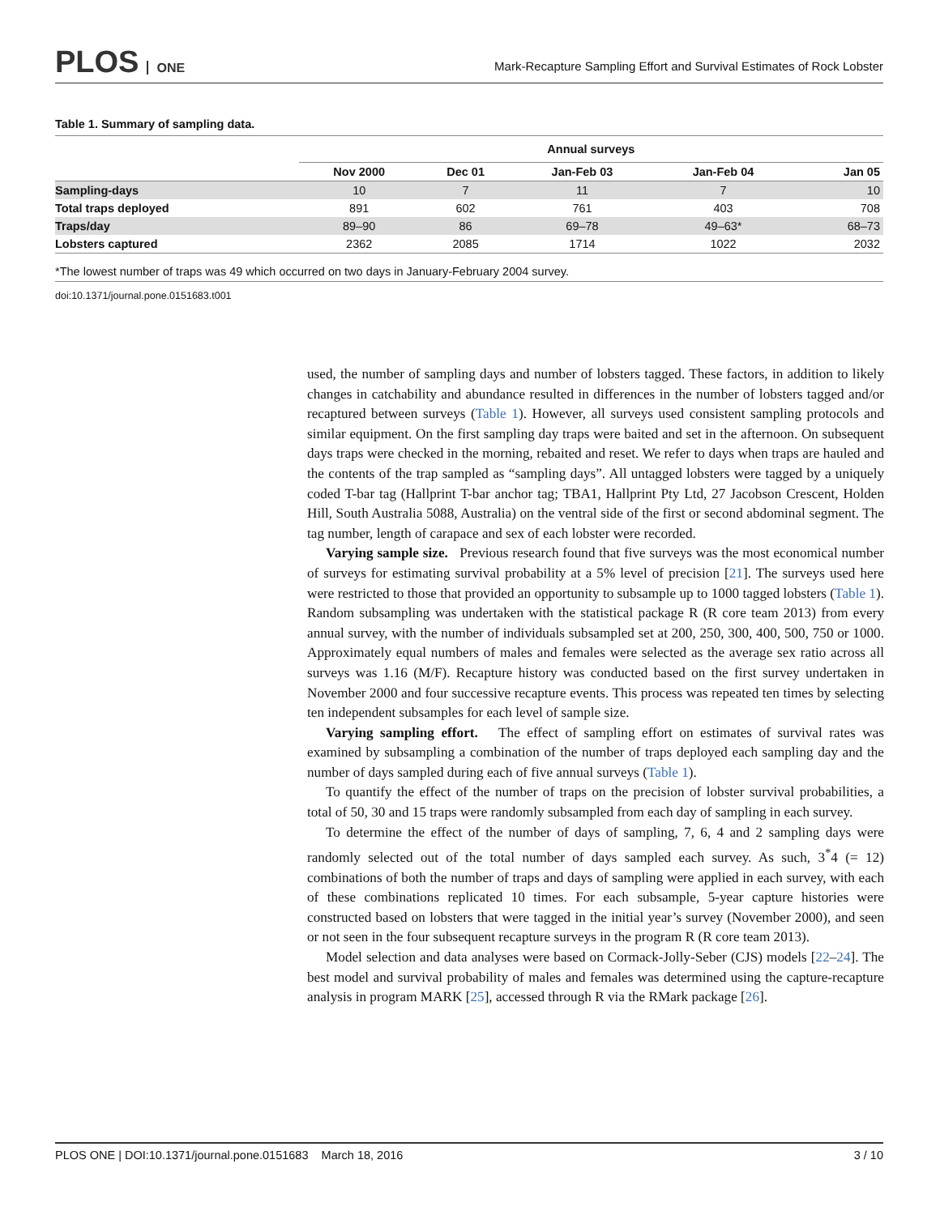PLOS ONE
Mark-Recapture Sampling Effort and Survival Estimates of Rock Lobster
Table 1. Summary of sampling data.
| | Annual surveys | | | | |
| --- | --- | --- | --- | --- | --- |
| | Nov 2000 | Dec 01 | Jan-Feb 03 | Jan-Feb 04 | Jan 05 |
| Sampling-days | 10 | 7 | 11 | 7 | 10 |
| Total traps deployed | 891 | 602 | 761 | 403 | 708 |
| Traps/day | 89–90 | 86 | 69–78 | 49–63* | 68–73 |
| Lobsters captured | 2362 | 2085 | 1714 | 1022 | 2032 |
*The lowest number of traps was 49 which occurred on two days in January-February 2004 survey.
doi:10.1371/journal.pone.0151683.t001
used, the number of sampling days and number of lobsters tagged. These factors, in addition to likely changes in catchability and abundance resulted in differences in the number of lobsters tagged and/or recaptured between surveys (Table 1). However, all surveys used consistent sampling protocols and similar equipment. On the first sampling day traps were baited and set in the afternoon. On subsequent days traps were checked in the morning, rebaited and reset. We refer to days when traps are hauled and the contents of the trap sampled as “sampling days”. All untagged lobsters were tagged by a uniquely coded T-bar tag (Hallprint T-bar anchor tag; TBA1, Hallprint Pty Ltd, 27 Jacobson Crescent, Holden Hill, South Australia 5088, Australia) on the ventral side of the first or second abdominal segment. The tag number, length of carapace and sex of each lobster were recorded.
Varying sample size. Previous research found that five surveys was the most economical number of surveys for estimating survival probability at a 5% level of precision [21]. The surveys used here were restricted to those that provided an opportunity to subsample up to 1000 tagged lobsters (Table 1). Random subsampling was undertaken with the statistical package R (R core team 2013) from every annual survey, with the number of individuals subsampled set at 200, 250, 300, 400, 500, 750 or 1000. Approximately equal numbers of males and females were selected as the average sex ratio across all surveys was 1.16 (M/F). Recapture history was conducted based on the first survey undertaken in November 2000 and four successive recapture events. This process was repeated ten times by selecting ten independent subsamples for each level of sample size.
Varying sampling effort. The effect of sampling effort on estimates of survival rates was examined by subsampling a combination of the number of traps deployed each sampling day and the number of days sampled during each of five annual surveys (Table 1).
To quantify the effect of the number of traps on the precision of lobster survival probabilities, a total of 50, 30 and 15 traps were randomly subsampled from each day of sampling in each survey.
To determine the effect of the number of days of sampling, 7, 6, 4 and 2 sampling days were randomly selected out of the total number of days sampled each survey. As such, 3<sup>*</sup>4 (= 12) combinations of both the number of traps and days of sampling were applied in each survey, with each of these combinations replicated 10 times. For each subsample, 5-year capture histories were constructed based on lobsters that were tagged in the initial year’s survey (November 2000), and seen or not seen in the four subsequent recapture surveys in the program R (R core team 2013).
Model selection and data analyses were based on Cormack-Jolly-Seber (CJS) models [22–24]. The best model and survival probability of males and females was determined using the capture-recapture analysis in program MARK [25], accessed through R via the RMark package [26].
PLOS ONE | DOI:10.1371/journal.pone.0151683 March 18, 2016 3 / 10